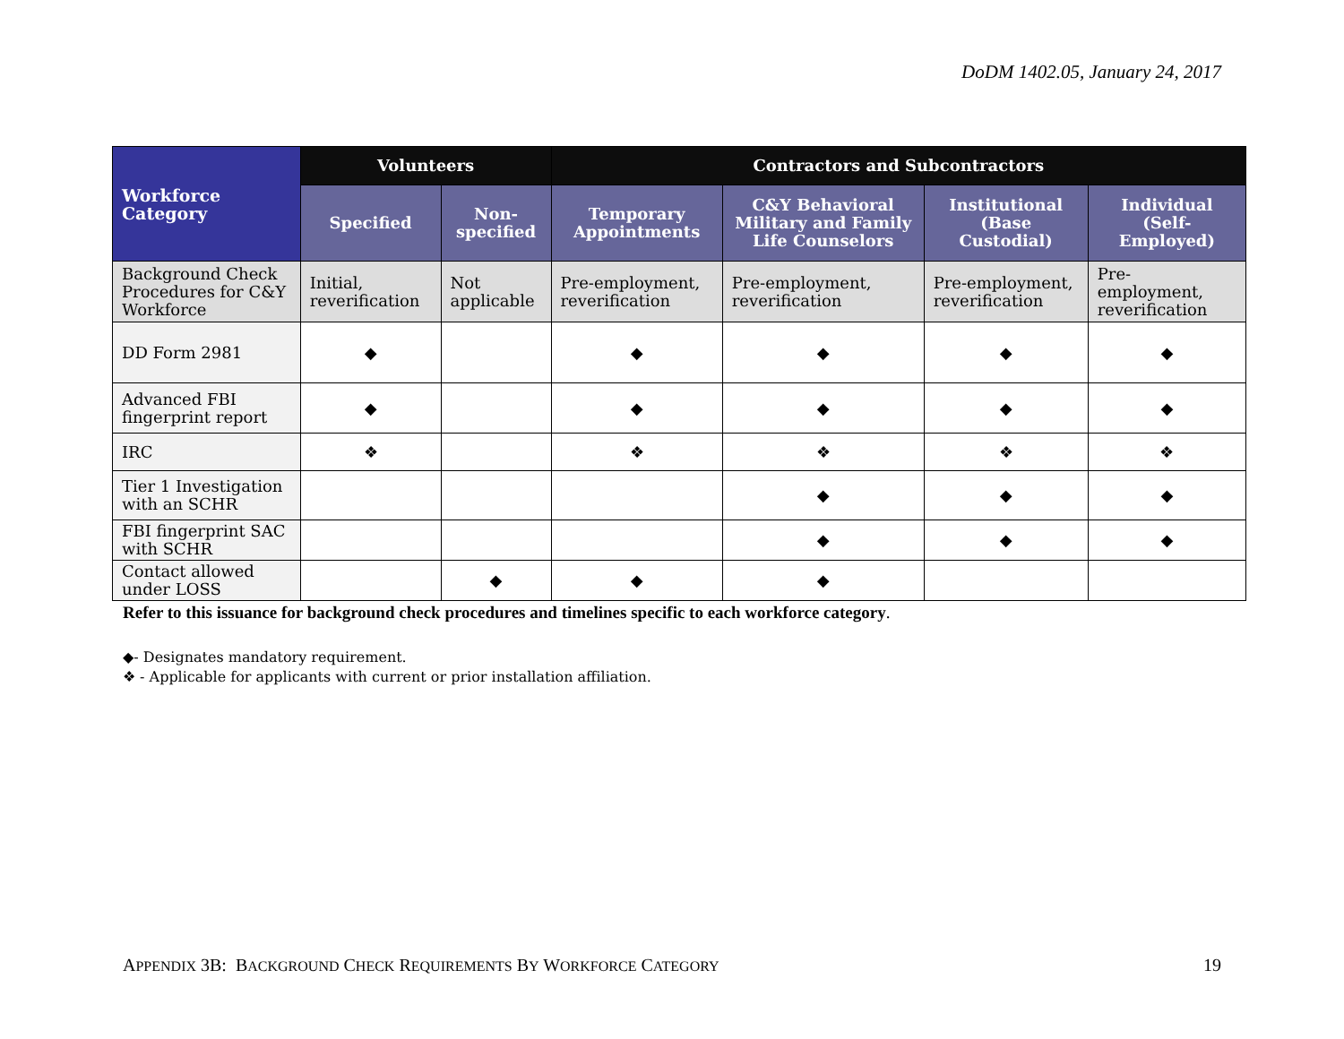DoDM 1402.05, January 24, 2017
| Workforce Category | Volunteers | | Contractors and Subcontractors | | | |
| --- | --- | --- | --- | --- | --- | --- |
| | Specified | Non- specified | Temporary Appointments | C&Y Behavioral Military and Family Life Counselors | Institutional (Base Custodial) | Individual (Self-Employed) |
| Background Check Procedures for C&Y Workforce | Initial, reverification | Not applicable | Pre-employment, reverification | Pre-employment, reverification | Pre-employment, reverification | Pre-employment, reverification |
| DD Form 2981 | ◆ | | ◆ | ◆ | ◆ | ◆ |
| Advanced FBI fingerprint report | ◆ | | ◆ | ◆ | ◆ | ◆ |
| IRC | ❖ | | ❖ | ❖ | ❖ | ❖ |
| Tier 1 Investigation with an SCHR | | | | ◆ | ◆ | ◆ |
| FBI fingerprint SAC with SCHR | | | | ◆ | ◆ | ◆ |
| Contact allowed under LOSS | | ◆ | ◆ | ◆ | | |
Refer to this issuance for background check procedures and timelines specific to each workforce category.
◆- Designates mandatory requirement.
❖ - Applicable for applicants with current or prior installation affiliation.
APPENDIX 3B: BACKGROUND CHECK REQUIREMENTS BY WORKFORCE CATEGORY 19